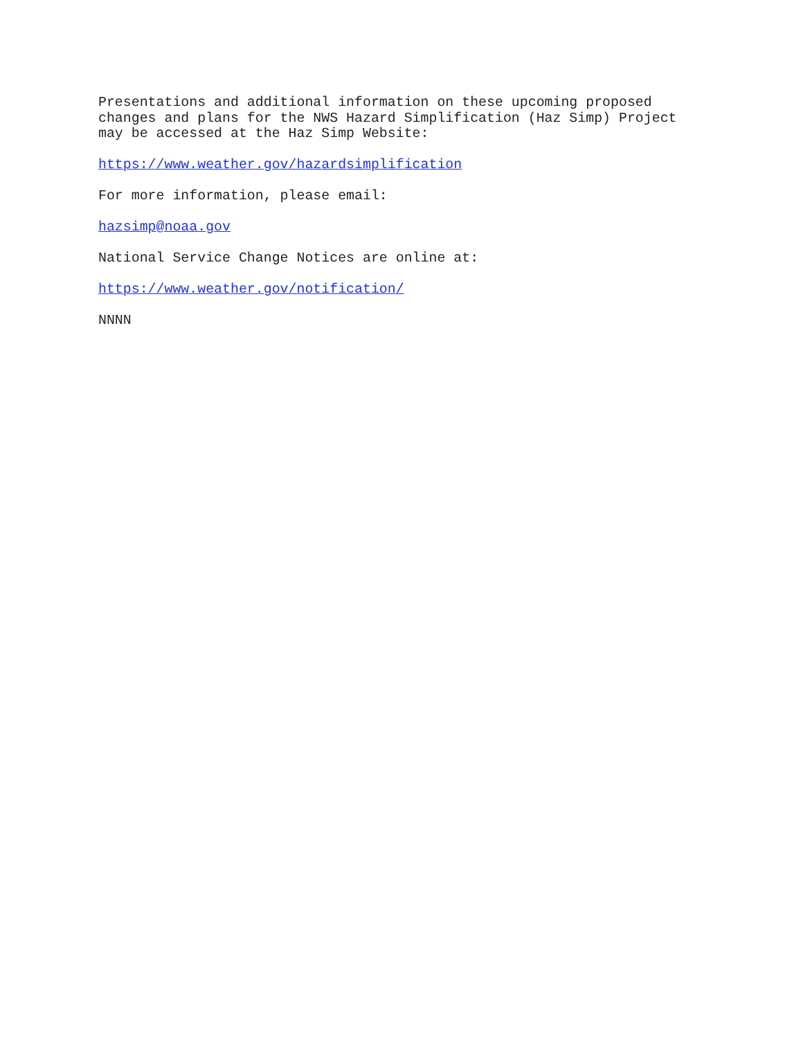Presentations and additional information on these upcoming proposed
changes and plans for the NWS Hazard Simplification (Haz Simp) Project
may be accessed at the Haz Simp Website:
https://www.weather.gov/hazardsimplification
For more information, please email:
hazsimp@noaa.gov
National Service Change Notices are online at:
https://www.weather.gov/notification/
NNNN